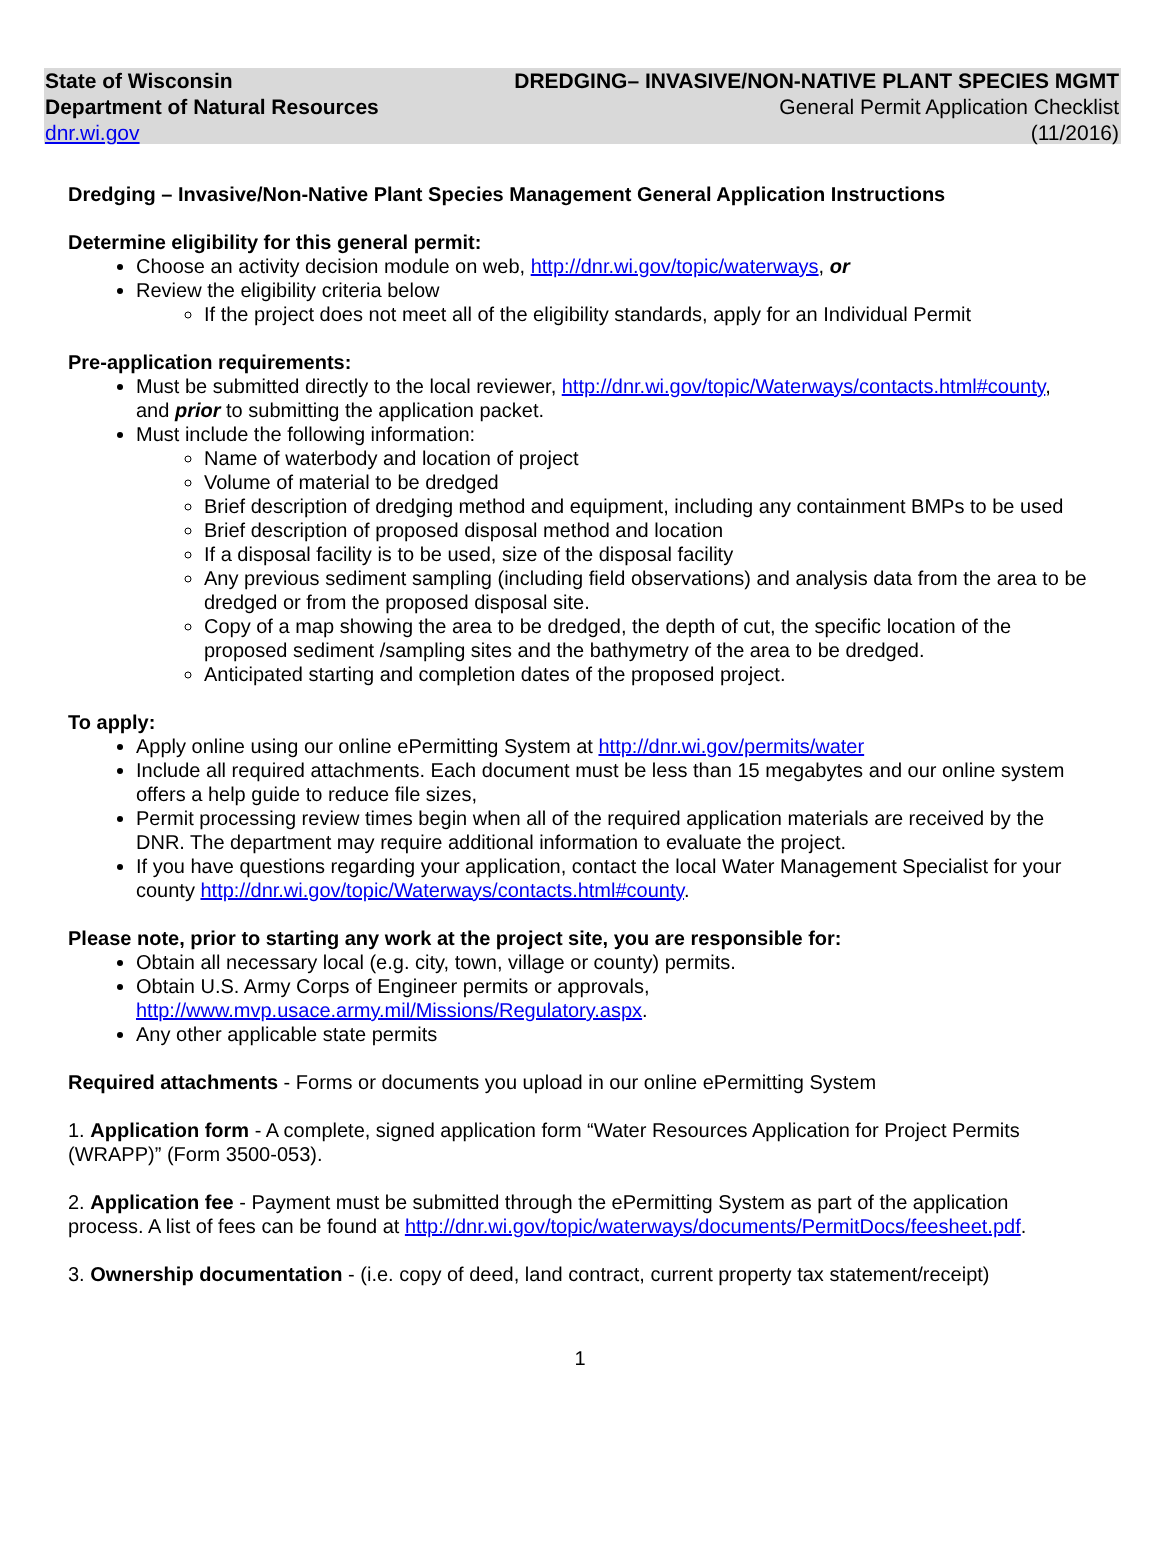State of Wisconsin
Department of Natural Resources
dnr.wi.gov
DREDGING– INVASIVE/NON-NATIVE PLANT SPECIES MGMT
General Permit Application Checklist
(11/2016)
Dredging – Invasive/Non-Native Plant Species Management General Application Instructions
Determine eligibility for this general permit:
Choose an activity decision module on web, http://dnr.wi.gov/topic/waterways, or
Review the eligibility criteria below
If the project does not meet all of the eligibility standards, apply for an Individual Permit
Pre-application requirements:
Must be submitted directly to the local reviewer, http://dnr.wi.gov/topic/Waterways/contacts.html#county, and prior to submitting the application packet.
Must include the following information:
Name of waterbody and location of project
Volume of material to be dredged
Brief description of dredging method and equipment, including any containment BMPs to be used
Brief description of proposed disposal method and location
If a disposal facility is to be used, size of the disposal facility
Any previous sediment sampling (including field observations) and analysis data from the area to be dredged or from the proposed disposal site.
Copy of a map showing the area to be dredged, the depth of cut, the specific location of the proposed sediment /sampling sites and the bathymetry of the area to be dredged.
Anticipated starting and completion dates of the proposed project.
To apply:
Apply online using our online ePermitting System at http://dnr.wi.gov/permits/water
Include all required attachments. Each document must be less than 15 megabytes and our online system offers a help guide to reduce file sizes,
Permit processing review times begin when all of the required application materials are received by the DNR. The department may require additional information to evaluate the project.
If you have questions regarding your application, contact the local Water Management Specialist for your county http://dnr.wi.gov/topic/Waterways/contacts.html#county.
Please note, prior to starting any work at the project site, you are responsible for:
Obtain all necessary local (e.g. city, town, village or county) permits.
Obtain U.S. Army Corps of Engineer permits or approvals, http://www.mvp.usace.army.mil/Missions/Regulatory.aspx.
Any other applicable state permits
Required attachments - Forms or documents you upload in our online ePermitting System
1. Application form - A complete, signed application form “Water Resources Application for Project Permits (WRAPP)” (Form 3500-053).
2. Application fee - Payment must be submitted through the ePermitting System as part of the application process. A list of fees can be found at http://dnr.wi.gov/topic/waterways/documents/PermitDocs/feesheet.pdf.
3. Ownership documentation - (i.e. copy of deed, land contract, current property tax statement/receipt)
1